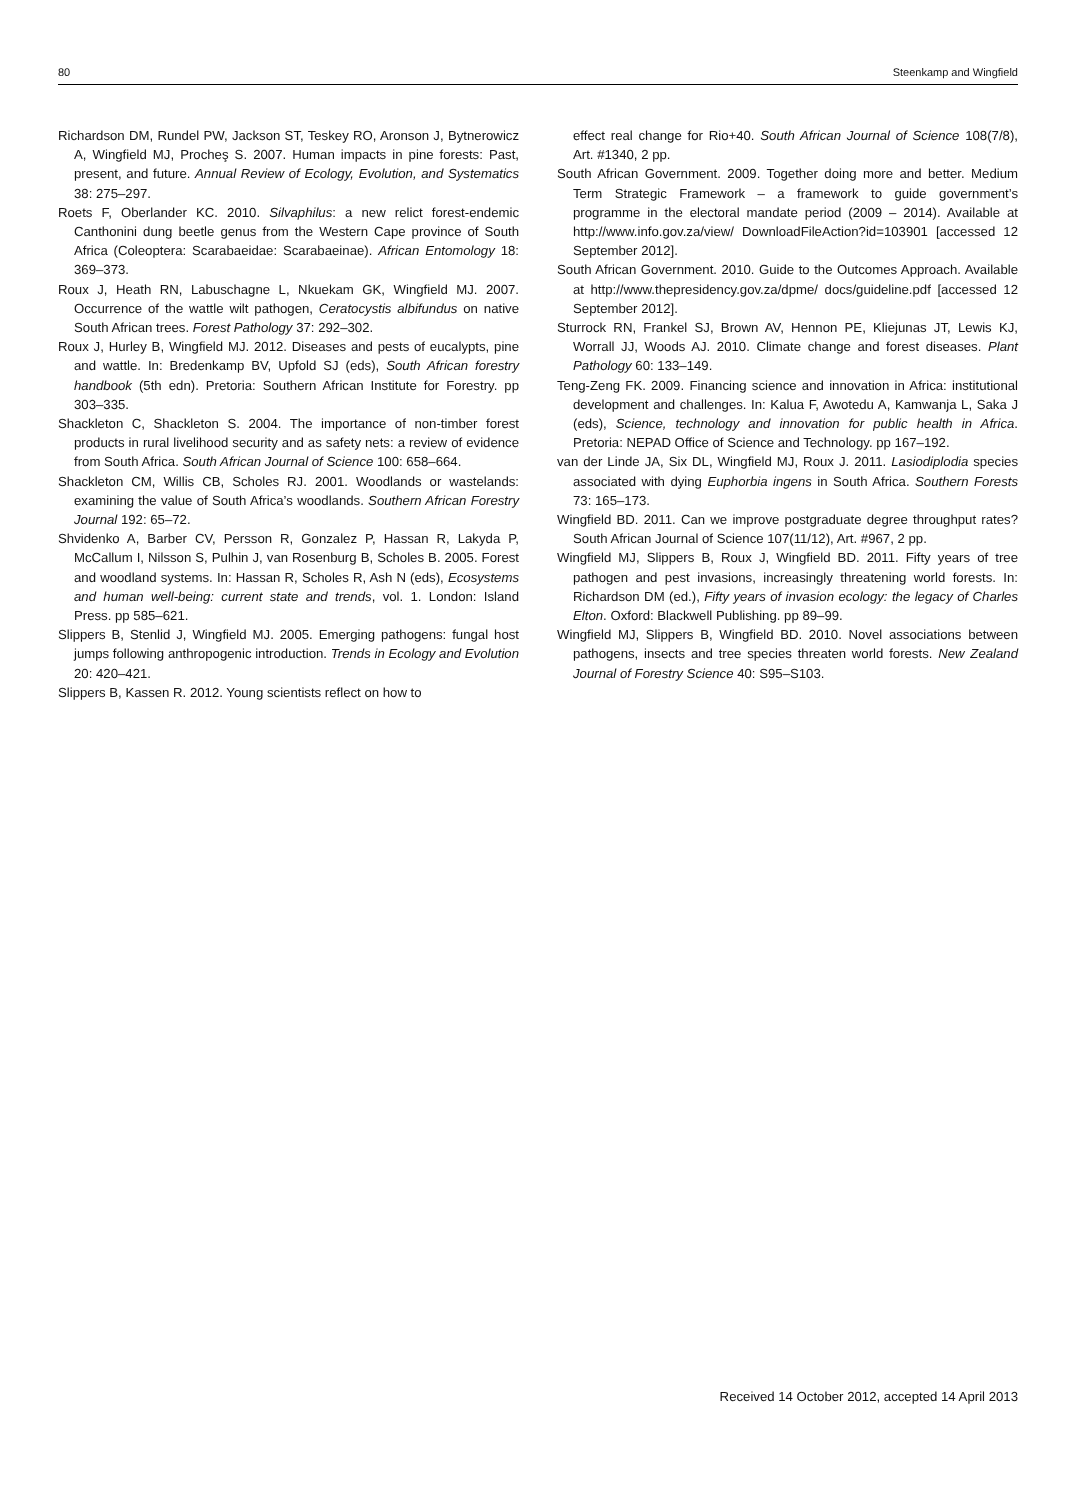80 Steenkamp and Wingfield
Richardson DM, Rundel PW, Jackson ST, Teskey RO, Aronson J, Bytnerowicz A, Wingfield MJ, Procheş S. 2007. Human impacts in pine forests: Past, present, and future. Annual Review of Ecology, Evolution, and Systematics 38: 275–297.
Roets F, Oberlander KC. 2010. Silvaphilus: a new relict forest-endemic Canthonini dung beetle genus from the Western Cape province of South Africa (Coleoptera: Scarabaeidae: Scarabaeinae). African Entomology 18: 369–373.
Roux J, Heath RN, Labuschagne L, Nkuekam GK, Wingfield MJ. 2007. Occurrence of the wattle wilt pathogen, Ceratocystis albifundus on native South African trees. Forest Pathology 37: 292–302.
Roux J, Hurley B, Wingfield MJ. 2012. Diseases and pests of eucalypts, pine and wattle. In: Bredenkamp BV, Upfold SJ (eds), South African forestry handbook (5th edn). Pretoria: Southern African Institute for Forestry. pp 303–335.
Shackleton C, Shackleton S. 2004. The importance of non-timber forest products in rural livelihood security and as safety nets: a review of evidence from South Africa. South African Journal of Science 100: 658–664.
Shackleton CM, Willis CB, Scholes RJ. 2001. Woodlands or wastelands: examining the value of South Africa’s woodlands. Southern African Forestry Journal 192: 65–72.
Shvidenko A, Barber CV, Persson R, Gonzalez P, Hassan R, Lakyda P, McCallum I, Nilsson S, Pulhin J, van Rosenburg B, Scholes B. 2005. Forest and woodland systems. In: Hassan R, Scholes R, Ash N (eds), Ecosystems and human well-being: current state and trends, vol. 1. London: Island Press. pp 585–621.
Slippers B, Stenlid J, Wingfield MJ. 2005. Emerging pathogens: fungal host jumps following anthropogenic introduction. Trends in Ecology and Evolution 20: 420–421.
Slippers B, Kassen R. 2012. Young scientists reflect on how to
effect real change for Rio+40. South African Journal of Science 108(7/8), Art. #1340, 2 pp.
South African Government. 2009. Together doing more and better. Medium Term Strategic Framework – a framework to guide government’s programme in the electoral mandate period (2009 – 2014). Available at http://www.info.gov.za/view/ DownloadFileAction?id=103901 [accessed 12 September 2012].
South African Government. 2010. Guide to the Outcomes Approach. Available at http://www.thepresidency.gov.za/dpme/ docs/guideline.pdf [accessed 12 September 2012].
Sturrock RN, Frankel SJ, Brown AV, Hennon PE, Kliejunas JT, Lewis KJ, Worrall JJ, Woods AJ. 2010. Climate change and forest diseases. Plant Pathology 60: 133–149.
Teng-Zeng FK. 2009. Financing science and innovation in Africa: institutional development and challenges. In: Kalua F, Awotedu A, Kamwanja L, Saka J (eds), Science, technology and innovation for public health in Africa. Pretoria: NEPAD Office of Science and Technology. pp 167–192.
van der Linde JA, Six DL, Wingfield MJ, Roux J. 2011. Lasiodiplodia species associated with dying Euphorbia ingens in South Africa. Southern Forests 73: 165–173.
Wingfield BD. 2011. Can we improve postgraduate degree throughput rates? South African Journal of Science 107(11/12), Art. #967, 2 pp.
Wingfield MJ, Slippers B, Roux J, Wingfield BD. 2011. Fifty years of tree pathogen and pest invasions, increasingly threatening world forests. In: Richardson DM (ed.), Fifty years of invasion ecology: the legacy of Charles Elton. Oxford: Blackwell Publishing. pp 89–99.
Wingfield MJ, Slippers B, Wingfield BD. 2010. Novel associations between pathogens, insects and tree species threaten world forests. New Zealand Journal of Forestry Science 40: S95–S103.
Received 14 October 2012, accepted 14 April 2013